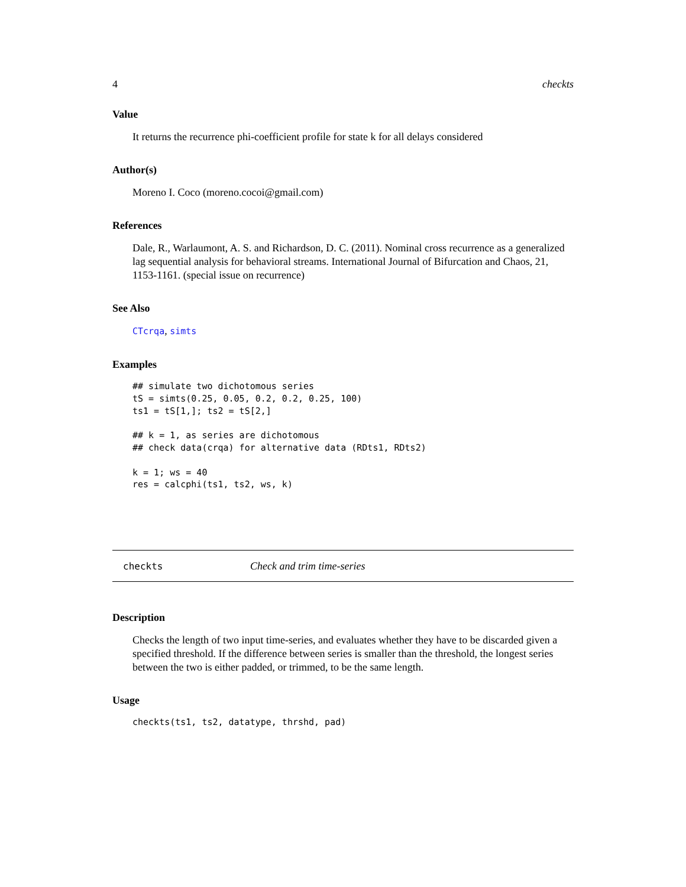4 checkts
Value
It returns the recurrence phi-coefficient profile for state k for all delays considered
Author(s)
Moreno I. Coco (moreno.cocoi@gmail.com)
References
Dale, R., Warlaumont, A. S. and Richardson, D. C. (2011). Nominal cross recurrence as a generalized lag sequential analysis for behavioral streams. International Journal of Bifurcation and Chaos, 21, 1153-1161. (special issue on recurrence)
See Also
CTcrqa, simts
Examples
## simulate two dichotomous series
tS = simts(0.25, 0.05, 0.2, 0.2, 0.25, 100)
ts1 = tS[1,]; ts2 = tS[2,]

## k = 1, as series are dichotomous
## check data(crqa) for alternative data (RDts1, RDts2)

k = 1; ws = 40
res = calcphi(ts1, ts2, ws, k)
checkts Check and trim time-series
Description
Checks the length of two input time-series, and evaluates whether they have to be discarded given a specified threshold. If the difference between series is smaller than the threshold, the longest series between the two is either padded, or trimmed, to be the same length.
Usage
checkts(ts1, ts2, datatype, thrshd, pad)